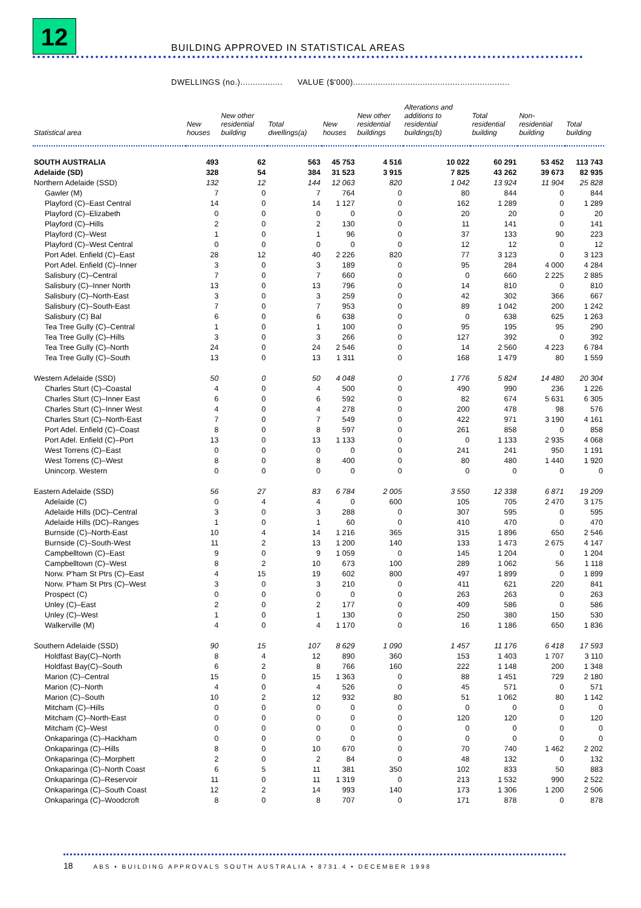12
BUILDING APPROVED IN STATISTICAL AREAS
DWELLINGS (no.)................. VALUE ($'000)...............................................................
| Statistical area | New houses | New other residential building | Total dwellings(a) | New houses | New other residential buildings | Alterations and additions to residential buildings(b) | Total residential building | Non- residential building | Total building |
| --- | --- | --- | --- | --- | --- | --- | --- | --- | --- |
| SOUTH AUSTRALIA | 493 | 62 | 563 | 45 753 | 4 516 | 10 022 | 60 291 | 53 452 | 113 743 |
| Adelaide (SD) | 328 | 54 | 384 | 31 523 | 3 915 | 7 825 | 43 262 | 39 673 | 82 935 |
| Northern Adelaide (SSD) | 132 | 12 | 144 | 12 063 | 820 | 1 042 | 13 924 | 11 904 | 25 828 |
| Gawler (M) | 7 | 0 | 7 | 764 | 0 | 80 | 844 | 0 | 844 |
| Playford (C)–East Central | 14 | 0 | 14 | 1 127 | 0 | 162 | 1 289 | 0 | 1 289 |
| Playford (C)–Elizabeth | 0 | 0 | 0 | 0 | 0 | 20 | 20 | 0 | 20 |
| Playford (C)–Hills | 2 | 0 | 2 | 130 | 0 | 11 | 141 | 0 | 141 |
| Playford (C)–West | 1 | 0 | 1 | 96 | 0 | 37 | 133 | 90 | 223 |
| Playford (C)–West Central | 0 | 0 | 0 | 0 | 0 | 12 | 12 | 0 | 12 |
| Port Adel. Enfield (C)–East | 28 | 12 | 40 | 2 226 | 820 | 77 | 3 123 | 0 | 3 123 |
| Port Adel. Enfield (C)–Inner | 3 | 0 | 3 | 189 | 0 | 95 | 284 | 4 000 | 4 284 |
| Salisbury (C)–Central | 7 | 0 | 7 | 660 | 0 | 0 | 660 | 2 225 | 2 885 |
| Salisbury (C)–Inner North | 13 | 0 | 13 | 796 | 0 | 14 | 810 | 0 | 810 |
| Salisbury (C)–North-East | 3 | 0 | 3 | 259 | 0 | 42 | 302 | 366 | 667 |
| Salisbury (C)–South-East | 7 | 0 | 7 | 953 | 0 | 89 | 1 042 | 200 | 1 242 |
| Salisbury (C) Bal | 6 | 0 | 6 | 638 | 0 | 0 | 638 | 625 | 1 263 |
| Tea Tree Gully (C)–Central | 1 | 0 | 1 | 100 | 0 | 95 | 195 | 95 | 290 |
| Tea Tree Gully (C)–Hills | 3 | 0 | 3 | 266 | 0 | 127 | 392 | 0 | 392 |
| Tea Tree Gully (C)–North | 24 | 0 | 24 | 2 546 | 0 | 14 | 2 560 | 4 223 | 6 784 |
| Tea Tree Gully (C)–South | 13 | 0 | 13 | 1 311 | 0 | 168 | 1 479 | 80 | 1 559 |
| Western Adelaide (SSD) | 50 | 0 | 50 | 4 048 | 0 | 1 776 | 5 824 | 14 480 | 20 304 |
| Charles Sturt (C)–Coastal | 4 | 0 | 4 | 500 | 0 | 490 | 990 | 236 | 1 226 |
| Charles Sturt (C)–Inner East | 6 | 0 | 6 | 592 | 0 | 82 | 674 | 5 631 | 6 305 |
| Charles Sturt (C)–Inner West | 4 | 0 | 4 | 278 | 0 | 200 | 478 | 98 | 576 |
| Charles Sturt (C)–North-East | 7 | 0 | 7 | 549 | 0 | 422 | 971 | 3 190 | 4 161 |
| Port Adel. Enfield (C)–Coast | 8 | 0 | 8 | 597 | 0 | 261 | 858 | 0 | 858 |
| Port Adel. Enfield (C)–Port | 13 | 0 | 13 | 1 133 | 0 | 0 | 1 133 | 2 935 | 4 068 |
| West Torrens (C)–East | 0 | 0 | 0 | 0 | 0 | 241 | 241 | 950 | 1 191 |
| West Torrens (C)–West | 8 | 0 | 8 | 400 | 0 | 80 | 480 | 1 440 | 1 920 |
| Unincorp. Western | 0 | 0 | 0 | 0 | 0 | 0 | 0 | 0 | 0 |
| Eastern Adelaide (SSD) | 56 | 27 | 83 | 6 784 | 2 005 | 3 550 | 12 338 | 6 871 | 19 209 |
| Adelaide (C) | 0 | 4 | 4 | 0 | 600 | 105 | 705 | 2 470 | 3 175 |
| Adelaide Hills (DC)–Central | 3 | 0 | 3 | 288 | 0 | 307 | 595 | 0 | 595 |
| Adelaide Hills (DC)–Ranges | 1 | 0 | 1 | 60 | 0 | 410 | 470 | 0 | 470 |
| Burnside (C)–North-East | 10 | 4 | 14 | 1 216 | 365 | 315 | 1 896 | 650 | 2 546 |
| Burnside (C)–South-West | 11 | 2 | 13 | 1 200 | 140 | 133 | 1 473 | 2 675 | 4 147 |
| Campbelltown (C)–East | 9 | 0 | 9 | 1 059 | 0 | 145 | 1 204 | 0 | 1 204 |
| Campbelltown (C)–West | 8 | 2 | 10 | 673 | 100 | 289 | 1 062 | 56 | 1 118 |
| Norw. P'ham St Ptrs (C)–East | 4 | 15 | 19 | 602 | 800 | 497 | 1 899 | 0 | 1 899 |
| Norw. P'ham St Ptrs (C)–West | 3 | 0 | 3 | 210 | 0 | 411 | 621 | 220 | 841 |
| Prospect (C) | 0 | 0 | 0 | 0 | 0 | 263 | 263 | 0 | 263 |
| Unley (C)–East | 2 | 0 | 2 | 177 | 0 | 409 | 586 | 0 | 586 |
| Unley (C)–West | 1 | 0 | 1 | 130 | 0 | 250 | 380 | 150 | 530 |
| Walkerville (M) | 4 | 0 | 4 | 1 170 | 0 | 16 | 1 186 | 650 | 1 836 |
| Southern Adelaide (SSD) | 90 | 15 | 107 | 8 629 | 1 090 | 1 457 | 11 176 | 6 418 | 17 593 |
| Holdfast Bay(C)–North | 8 | 4 | 12 | 890 | 360 | 153 | 1 403 | 1 707 | 3 110 |
| Holdfast Bay(C)–South | 6 | 2 | 8 | 766 | 160 | 222 | 1 148 | 200 | 1 348 |
| Marion (C)–Central | 15 | 0 | 15 | 1 363 | 0 | 88 | 1 451 | 729 | 2 180 |
| Marion (C)–North | 4 | 0 | 4 | 526 | 0 | 45 | 571 | 0 | 571 |
| Marion (C)–South | 10 | 2 | 12 | 932 | 80 | 51 | 1 062 | 80 | 1 142 |
| Mitcham (C)–Hills | 0 | 0 | 0 | 0 | 0 | 0 | 0 | 0 | 0 |
| Mitcham (C)–North-East | 0 | 0 | 0 | 0 | 0 | 120 | 120 | 0 | 120 |
| Mitcham (C)–West | 0 | 0 | 0 | 0 | 0 | 0 | 0 | 0 | 0 |
| Onkaparinga (C)–Hackham | 0 | 0 | 0 | 0 | 0 | 0 | 0 | 0 | 0 |
| Onkaparinga (C)–Hills | 8 | 0 | 10 | 670 | 0 | 70 | 740 | 1 462 | 2 202 |
| Onkaparinga (C)–Morphett | 2 | 0 | 2 | 84 | 0 | 48 | 132 | 0 | 132 |
| Onkaparinga (C)–North Coast | 6 | 5 | 11 | 381 | 350 | 102 | 833 | 50 | 883 |
| Onkaparinga (C)–Reservoir | 11 | 0 | 11 | 1 319 | 0 | 213 | 1 532 | 990 | 2 522 |
| Onkaparinga (C)–South Coast | 12 | 2 | 14 | 993 | 140 | 173 | 1 306 | 1 200 | 2 506 |
| Onkaparinga (C)–Woodcroft | 8 | 0 | 8 | 707 | 0 | 171 | 878 | 0 | 878 |
18 ABS • BUILDING APPROVALS SOUTH AUSTRALIA • 8731.4 • DECEMBER 1998